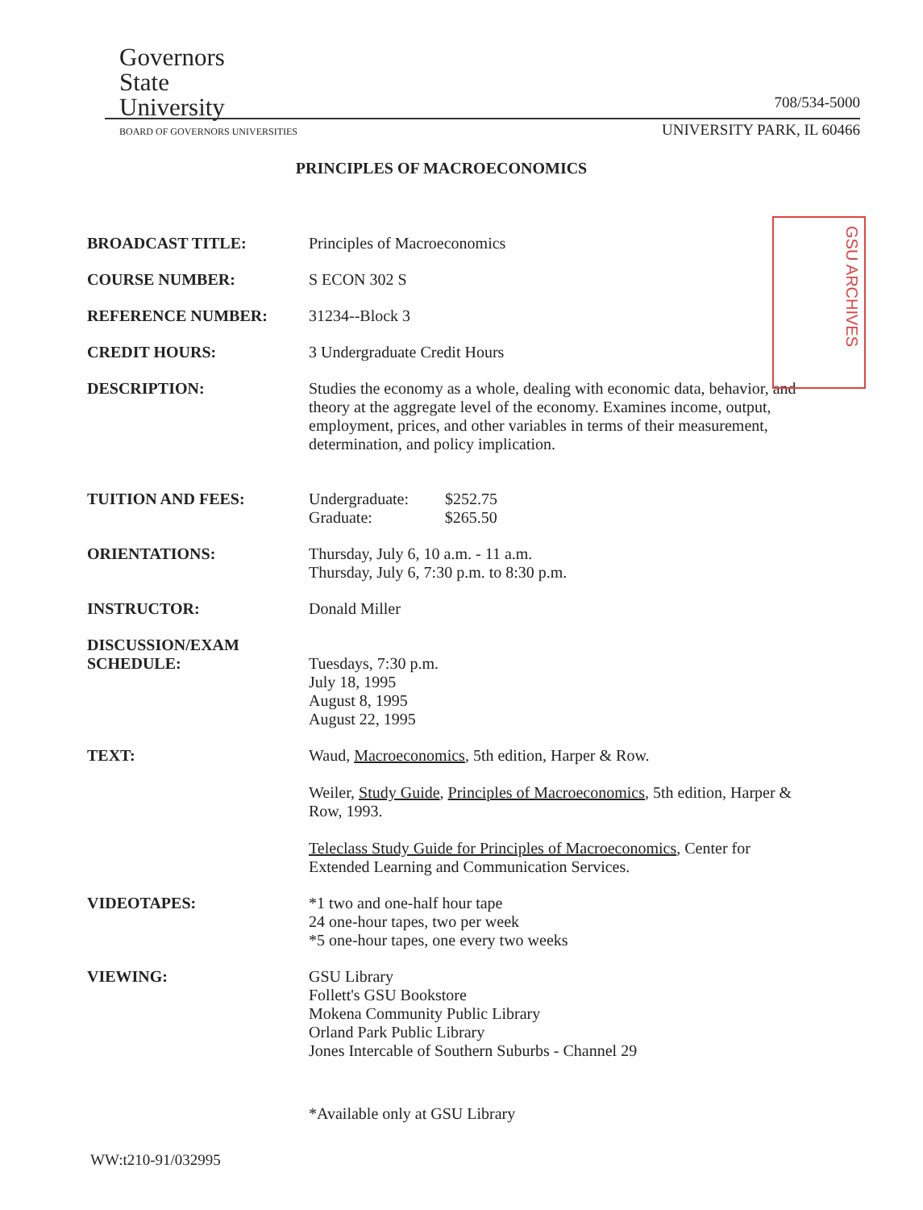Governors
State
University
BOARD OF GOVERNORS UNIVERSITIES
708/534-5000
UNIVERSITY PARK, IL 60466
PRINCIPLES OF MACROECONOMICS
GSU ARCHIVES
BROADCAST TITLE: Principles of Macroeconomics
COURSE NUMBER: S ECON 302 S
REFERENCE NUMBER: 31234--Block 3
CREDIT HOURS: 3 Undergraduate Credit Hours
DESCRIPTION: Studies the economy as a whole, dealing with economic data, behavior, and theory at the aggregate level of the economy. Examines income, output, employment, prices, and other variables in terms of their measurement, determination, and policy implication.
TUITION AND FEES: Undergraduate: $252.75
Graduate: $265.50
ORIENTATIONS: Thursday, July 6, 10 a.m. - 11 a.m.
Thursday, July 6, 7:30 p.m. to 8:30 p.m.
INSTRUCTOR: Donald Miller
DISCUSSION/EXAM
SCHEDULE:
Tuesdays, 7:30 p.m.
July 18, 1995
August 8, 1995
August 22, 1995
TEXT: Waud, Macroeconomics, 5th edition, Harper & Row.
Weiler, Study Guide, Principles of Macroeconomics, 5th edition, Harper & Row, 1993.
Teleclass Study Guide for Principles of Macroeconomics, Center for Extended Learning and Communication Services.
VIDEOTAPES: *1 two and one-half hour tape
24 one-hour tapes, two per week
*5 one-hour tapes, one every two weeks
VIEWING: GSU Library
Follett's GSU Bookstore
Mokena Community Public Library
Orland Park Public Library
Jones Intercable of Southern Suburbs - Channel 29
*Available only at GSU Library
WW:t210-91/032995